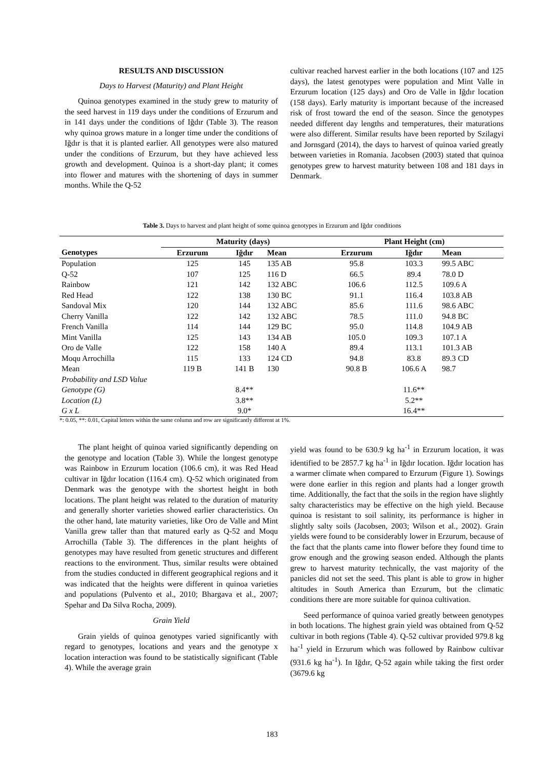RESULTS AND DISCUSSION
Days to Harvest (Maturity) and Plant Height
Quinoa genotypes examined in the study grew to maturity of the seed harvest in 119 days under the conditions of Erzurum and in 141 days under the conditions of Iğdır (Table 3). The reason why quinoa grows mature in a longer time under the conditions of Iğdır is that it is planted earlier. All genotypes were also matured under the conditions of Erzurum, but they have achieved less growth and development. Quinoa is a short-day plant; it comes into flower and matures with the shortening of days in summer months. While the Q-52
cultivar reached harvest earlier in the both locations (107 and 125 days), the latest genotypes were population and Mint Valle in Erzurum location (125 days) and Oro de Valle in Iğdır location (158 days). Early maturity is important because of the increased risk of frost toward the end of the season. Since the genotypes needed different day lengths and temperatures, their maturations were also different. Similar results have been reported by Szilagyi and Jornsgard (2014), the days to harvest of quinoa varied greatly between varieties in Romania. Jacobsen (2003) stated that quinoa genotypes grew to harvest maturity between 108 and 181 days in Denmark.
Table 3. Days to harvest and plant height of some quinoa genotypes in Erzurum and Iğdır conditions
| | Maturity (days) | | | Plant Height (cm) | | |
| --- | --- | --- | --- | --- | --- | --- |
| Genotypes | Erzurum | Iğdır | Mean | Erzurum | Iğdır | Mean |
| Population | 125 | 145 | 135 AB | 95.8 | 103.3 | 99.5 ABC |
| Q-52 | 107 | 125 | 116 D | 66.5 | 89.4 | 78.0 D |
| Rainbow | 121 | 142 | 132 ABC | 106.6 | 112.5 | 109.6 A |
| Red Head | 122 | 138 | 130 BC | 91.1 | 116.4 | 103.8 AB |
| Sandoval Mix | 120 | 144 | 132 ABC | 85.6 | 111.6 | 98.6 ABC |
| Cherry Vanilla | 122 | 142 | 132 ABC | 78.5 | 111.0 | 94.8 BC |
| French Vanilla | 114 | 144 | 129 BC | 95.0 | 114.8 | 104.9 AB |
| Mint Vanilla | 125 | 143 | 134 AB | 105.0 | 109.3 | 107.1 A |
| Oro de Valle | 122 | 158 | 140 A | 89.4 | 113.1 | 101.3 AB |
| Moqu Arrochilla | 115 | 133 | 124 CD | 94.8 | 83.8 | 89.3 CD |
| Mean | 119 B | 141 B | 130 | 90.8 B | 106.6 A | 98.7 |
| Probability and LSD Value | | | | | | |
| Genotype (G) | | 8.4** | | | 11.6** | |
| Location (L) | | 3.8** | | | 5.2** | |
| G x L | | 9.0* | | | 16.4** | |
*: 0.05, **: 0.01, Capital letters within the same column and row are significantly different at 1%.
The plant height of quinoa varied significantly depending on the genotype and location (Table 3). While the longest genotype was Rainbow in Erzurum location (106.6 cm), it was Red Head cultivar in Iğdır location (116.4 cm). Q-52 which originated from Denmark was the genotype with the shortest height in both locations. The plant height was related to the duration of maturity and generally shorter varieties showed earlier characteristics. On the other hand, late maturity varieties, like Oro de Valle and Mint Vanilla grew taller than that matured early as Q-52 and Moqu Arrochilla (Table 3). The differences in the plant heights of genotypes may have resulted from genetic structures and different reactions to the environment. Thus, similar results were obtained from the studies conducted in different geographical regions and it was indicated that the heights were different in quinoa varieties and populations (Pulvento et al., 2010; Bhargava et al., 2007; Spehar and Da Silva Rocha, 2009).
Grain Yield
Grain yields of quinoa genotypes varied significantly with regard to genotypes, locations and years and the genotype x location interaction was found to be statistically significant (Table 4). While the average grain
yield was found to be 630.9 kg ha<sup>-1</sup> in Erzurum location, it was identified to be 2857.7 kg ha<sup>-1</sup> in Iğdır location. Iğdır location has a warmer climate when compared to Erzurum (Figure 1). Sowings were done earlier in this region and plants had a longer growth time. Additionally, the fact that the soils in the region have slightly salty characteristics may be effective on the high yield. Because quinoa is resistant to soil salinity, its performance is higher in slightly salty soils (Jacobsen, 2003; Wilson et al., 2002). Grain yields were found to be considerably lower in Erzurum, because of the fact that the plants came into flower before they found time to grow enough and the growing season ended. Although the plants grew to harvest maturity technically, the vast majority of the panicles did not set the seed. This plant is able to grow in higher altitudes in South America than Erzurum, but the climatic conditions there are more suitable for quinoa cultivation.
Seed performance of quinoa varied greatly between genotypes in both locations. The highest grain yield was obtained from Q-52 cultivar in both regions (Table 4). Q-52 cultivar provided 979.8 kg ha<sup>-1</sup> yield in Erzurum which was followed by Rainbow cultivar (931.6 kg ha<sup>-1</sup>). In Iğdır, Q-52 again while taking the first order (3679.6 kg
183